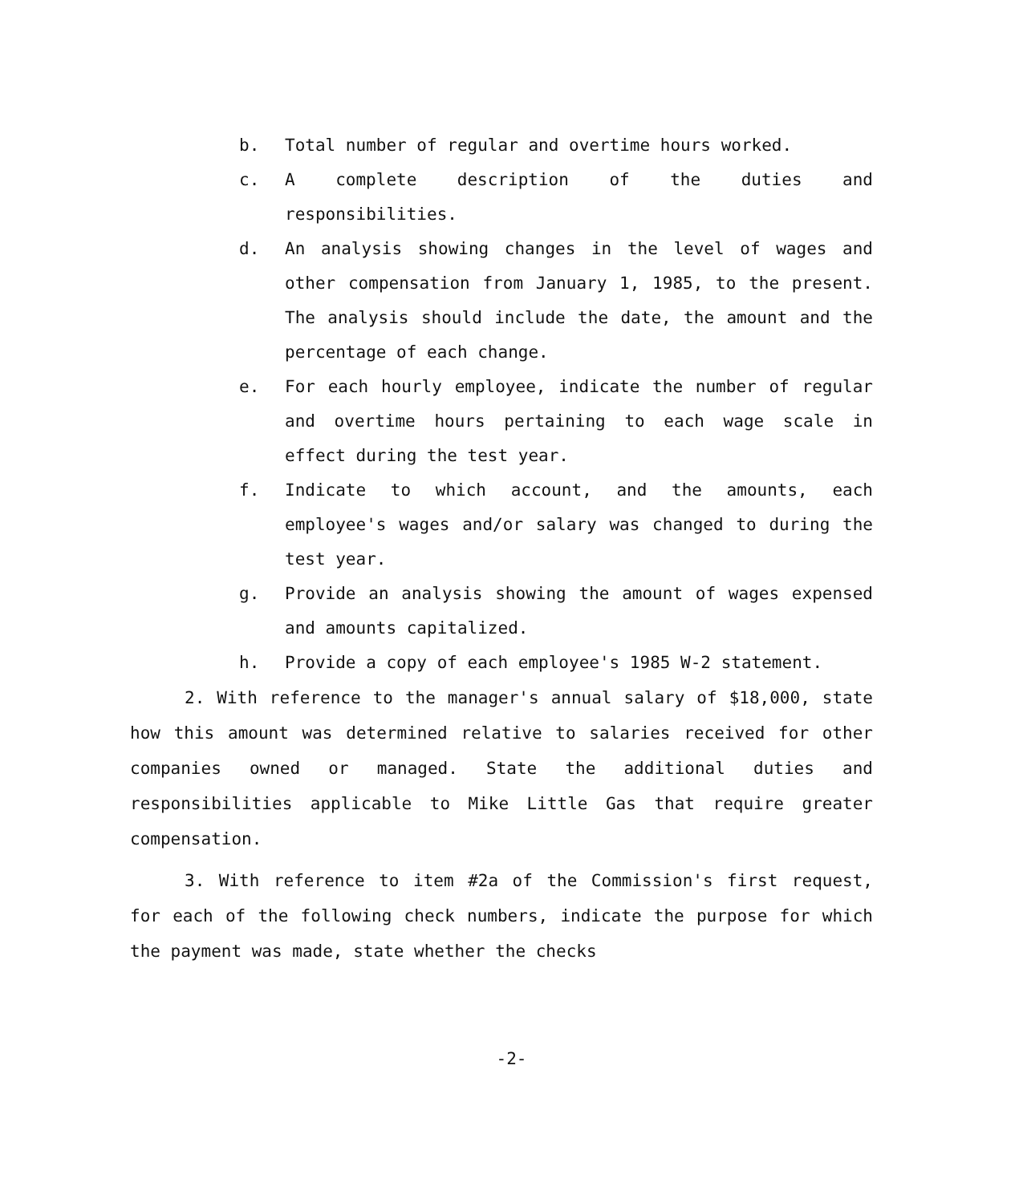b. Total number of regular and overtime hours worked.
c. A complete description of the duties and responsibilities.
d. An analysis showing changes in the level of wages and other compensation from January 1, 1985, to the present. The analysis should include the date, the amount and the percentage of each change.
e. For each hourly employee, indicate the number of regular and overtime hours pertaining to each wage scale in effect during the test year.
f. Indicate to which account, and the amounts, each employee's wages and/or salary was changed to during the test year.
g. Provide an analysis showing the amount of wages expensed and amounts capitalized.
h. Provide a copy of each employee's 1985 W-2 statement.
2. With reference to the manager's annual salary of $18,000, state how this amount was determined relative to salaries received for other companies owned or managed. State the additional duties and responsibilities applicable to Mike Little Gas that require greater compensation.
3. With reference to item #2a of the Commission's first request, for each of the following check numbers, indicate the purpose for which the payment was made, state whether the checks
-2-